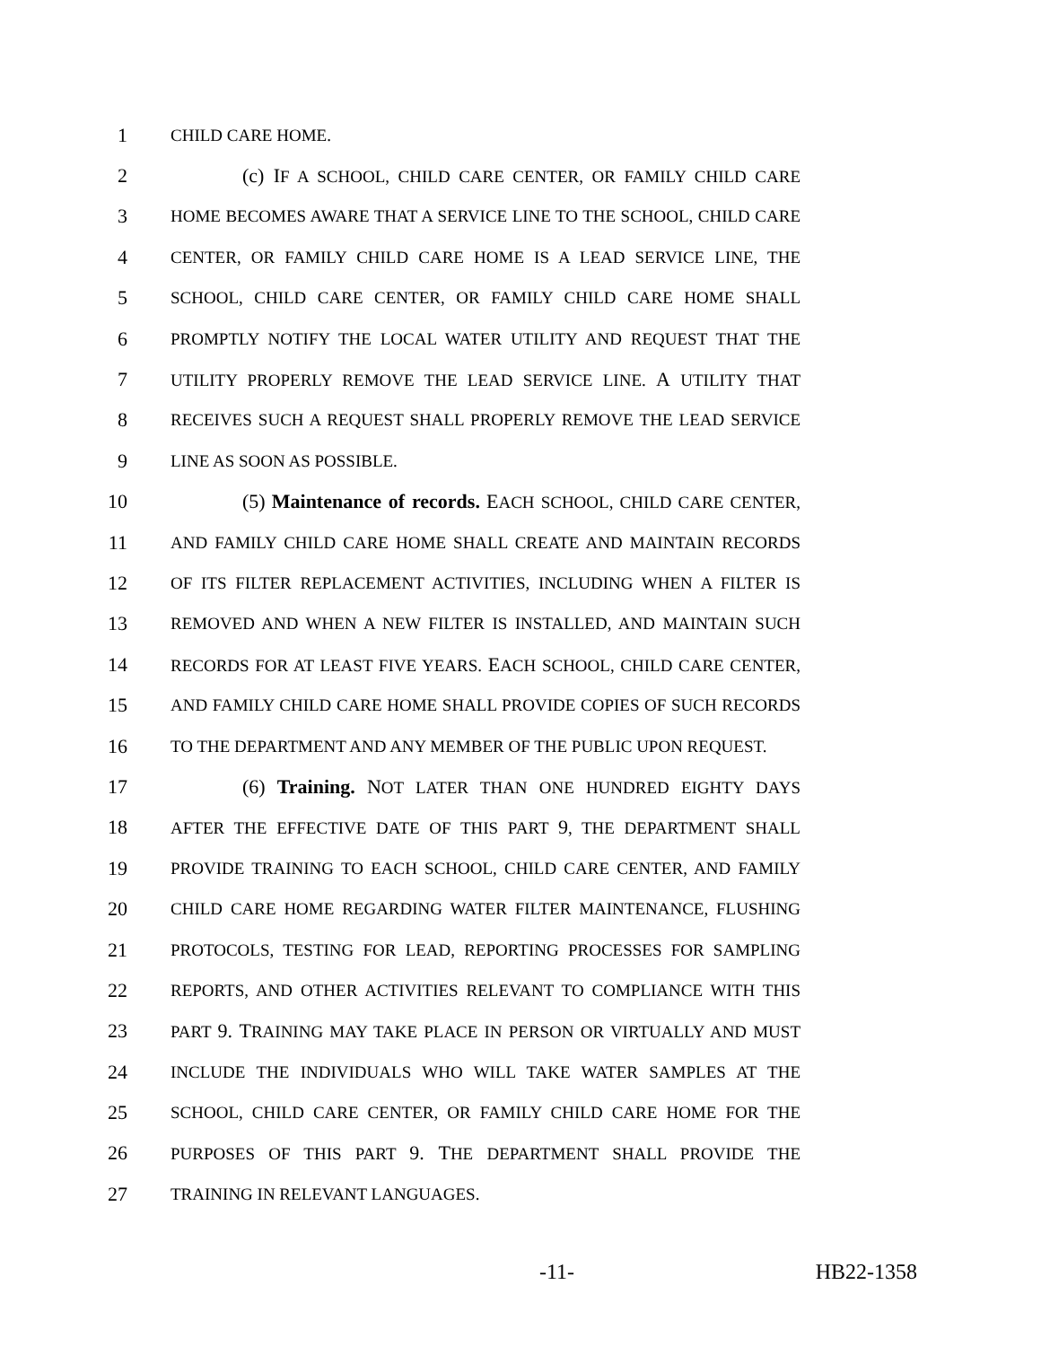1 CHILD CARE HOME.
2 (c) IF A SCHOOL, CHILD CARE CENTER, OR FAMILY CHILD CARE
3 HOME BECOMES AWARE THAT A SERVICE LINE TO THE SCHOOL, CHILD CARE
4 CENTER, OR FAMILY CHILD CARE HOME IS A LEAD SERVICE LINE, THE
5 SCHOOL, CHILD CARE CENTER, OR FAMILY CHILD CARE HOME SHALL
6 PROMPTLY NOTIFY THE LOCAL WATER UTILITY AND REQUEST THAT THE
7 UTILITY PROPERLY REMOVE THE LEAD SERVICE LINE. A UTILITY THAT
8 RECEIVES SUCH A REQUEST SHALL PROPERLY REMOVE THE LEAD SERVICE
9 LINE AS SOON AS POSSIBLE.
10 (5) Maintenance of records. EACH SCHOOL, CHILD CARE CENTER,
11 AND FAMILY CHILD CARE HOME SHALL CREATE AND MAINTAIN RECORDS
12 OF ITS FILTER REPLACEMENT ACTIVITIES, INCLUDING WHEN A FILTER IS
13 REMOVED AND WHEN A NEW FILTER IS INSTALLED, AND MAINTAIN SUCH
14 RECORDS FOR AT LEAST FIVE YEARS. EACH SCHOOL, CHILD CARE CENTER,
15 AND FAMILY CHILD CARE HOME SHALL PROVIDE COPIES OF SUCH RECORDS
16 TO THE DEPARTMENT AND ANY MEMBER OF THE PUBLIC UPON REQUEST.
17 (6) Training. NOT LATER THAN ONE HUNDRED EIGHTY DAYS
18 AFTER THE EFFECTIVE DATE OF THIS PART 9, THE DEPARTMENT SHALL
19 PROVIDE TRAINING TO EACH SCHOOL, CHILD CARE CENTER, AND FAMILY
20 CHILD CARE HOME REGARDING WATER FILTER MAINTENANCE, FLUSHING
21 PROTOCOLS, TESTING FOR LEAD, REPORTING PROCESSES FOR SAMPLING
22 REPORTS, AND OTHER ACTIVITIES RELEVANT TO COMPLIANCE WITH THIS
23 PART 9. TRAINING MAY TAKE PLACE IN PERSON OR VIRTUALLY AND MUST
24 INCLUDE THE INDIVIDUALS WHO WILL TAKE WATER SAMPLES AT THE
25 SCHOOL, CHILD CARE CENTER, OR FAMILY CHILD CARE HOME FOR THE
26 PURPOSES OF THIS PART 9. THE DEPARTMENT SHALL PROVIDE THE
27 TRAINING IN RELEVANT LANGUAGES.
-11- HB22-1358